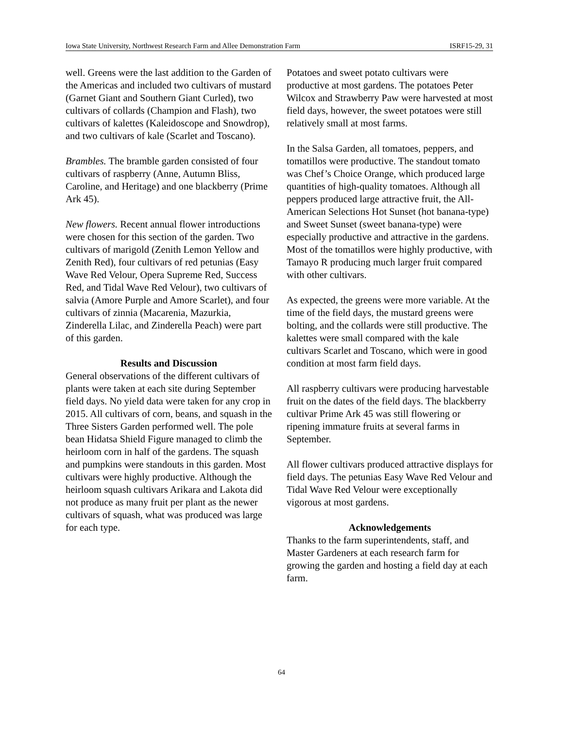Iowa State University, Northwest Research Farm and Allee Demonstration Farm ISRF15-29, 31
well. Greens were the last addition to the Garden of the Americas and included two cultivars of mustard (Garnet Giant and Southern Giant Curled), two cultivars of collards (Champion and Flash), two cultivars of kalettes (Kaleidoscope and Snowdrop), and two cultivars of kale (Scarlet and Toscano).
Brambles. The bramble garden consisted of four cultivars of raspberry (Anne, Autumn Bliss, Caroline, and Heritage) and one blackberry (Prime Ark 45).
New flowers. Recent annual flower introductions were chosen for this section of the garden. Two cultivars of marigold (Zenith Lemon Yellow and Zenith Red), four cultivars of red petunias (Easy Wave Red Velour, Opera Supreme Red, Success Red, and Tidal Wave Red Velour), two cultivars of salvia (Amore Purple and Amore Scarlet), and four cultivars of zinnia (Macarenia, Mazurkia, Zinderella Lilac, and Zinderella Peach) were part of this garden.
Results and Discussion
General observations of the different cultivars of plants were taken at each site during September field days. No yield data were taken for any crop in 2015. All cultivars of corn, beans, and squash in the Three Sisters Garden performed well. The pole bean Hidatsa Shield Figure managed to climb the heirloom corn in half of the gardens. The squash and pumpkins were standouts in this garden. Most cultivars were highly productive. Although the heirloom squash cultivars Arikara and Lakota did not produce as many fruit per plant as the newer cultivars of squash, what was produced was large for each type.
Potatoes and sweet potato cultivars were productive at most gardens. The potatoes Peter Wilcox and Strawberry Paw were harvested at most field days, however, the sweet potatoes were still relatively small at most farms.
In the Salsa Garden, all tomatoes, peppers, and tomatillos were productive. The standout tomato was Chef’s Choice Orange, which produced large quantities of high-quality tomatoes. Although all peppers produced large attractive fruit, the All-American Selections Hot Sunset (hot banana-type) and Sweet Sunset (sweet banana-type) were especially productive and attractive in the gardens. Most of the tomatillos were highly productive, with Tamayo R producing much larger fruit compared with other cultivars.
As expected, the greens were more variable. At the time of the field days, the mustard greens were bolting, and the collards were still productive. The kalettes were small compared with the kale cultivars Scarlet and Toscano, which were in good condition at most farm field days.
All raspberry cultivars were producing harvestable fruit on the dates of the field days. The blackberry cultivar Prime Ark 45 was still flowering or ripening immature fruits at several farms in September.
All flower cultivars produced attractive displays for field days. The petunias Easy Wave Red Velour and Tidal Wave Red Velour were exceptionally vigorous at most gardens.
Acknowledgements
Thanks to the farm superintendents, staff, and Master Gardeners at each research farm for growing the garden and hosting a field day at each farm.
64